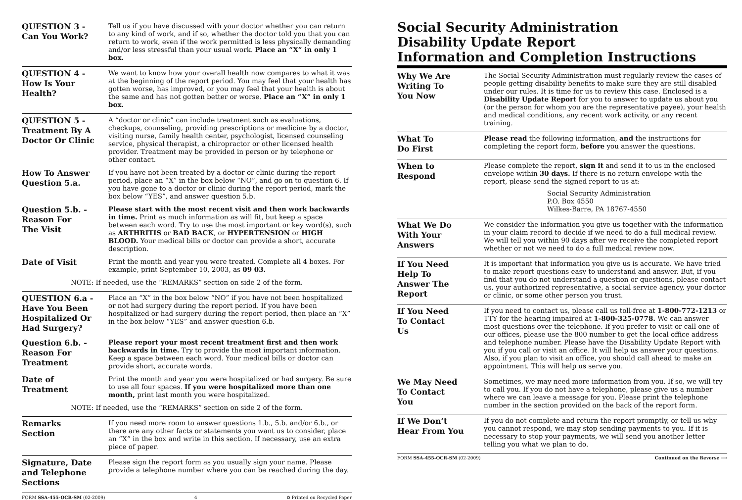QUESTION 3 -
Can You Work?
Tell us if you have discussed with your doctor whether you can return to any kind of work, and if so, whether the doctor told you that you can return to work, even if the work permitted is less physically demanding and/or less stressful than your usual work. Place an “X” in only 1 box.
QUESTION 4 -
How Is Your
Health?
We want to know how your overall health now compares to what it was at the beginning of the report period. You may feel that your health has gotten worse, has improved, or you may feel that your health is about the same and has not gotten better or worse. Place an “X” in only 1 box.
QUESTION 5 -
Treatment By A
Doctor Or Clinic
A “doctor or clinic” can include treatment such as evaluations, checkups, counseling, providing prescriptions or medicine by a doctor, visiting nurse, family health center, psychologist, licensed counseling service, physical therapist, a chiropractor or other licensed health provider. Treatment may be provided in person or by telephone or other contact.
How To Answer
Question 5.a.
If you have not been treated by a doctor or clinic during the report period, place an “X” in the box below “NO”, and go on to question 6. If you have gone to a doctor or clinic during the report period, mark the box below “YES”, and answer question 5.b.
Question 5.b. -
Reason For
The Visit
Please start with the most recent visit and then work backwards in time. Print as much information as will fit, but keep a space between each word. Try to use the most important or key word(s), such as ARTHRITIS or BAD BACK, or HYPERTENSION or HIGH BLOOD. Your medical bills or doctor can provide a short, accurate description.
Date of Visit
Print the month and year you were treated. Complete all 4 boxes. For example, print September 10, 2003, as 09 03.
NOTE: If needed, use the “REMARKS” section on side 2 of the form.
QUESTION 6.a -
Have You Been
Hospitalized Or
Had Surgery?
Place an “X” in the box below “NO” if you have not been hospitalized or not had surgery during the report period. If you have been hospitalized or had surgery during the report period, then place an “X” in the box below “YES” and answer question 6.b.
Question 6.b. -
Reason For
Treatment
Please report your most recent treatment first and then work backwards in time. Try to provide the most important information. Keep a space between each word. Your medical bills or doctor can provide short, accurate words.
Date of
Treatment
Print the month and year you were hospitalized or had surgery. Be sure to use all four spaces. If you were hospitalized more than one month, print last month you were hospitalized.
NOTE: If needed, use the “REMARKS” section on side 2 of the form.
Remarks
Section
If you need more room to answer questions 1.b., 5.b. and/or 6.b., or there are any other facts or statements you want us to consider, place an “X” in the box and write in this section. If necessary, use an extra piece of paper.
Signature, Date
and Telephone
Sections
Please sign the report form as you usually sign your name. Please provide a telephone number where you can be reached during the day.
FORM SSA-455-OCR-SM (02-2009) 4 ♻ Printed on Recycled Paper
Social Security Administration
Disability Update Report
Information and Completion Instructions
Why We Are
Writing To
You Now
The Social Security Administration must regularly review the cases of people getting disability benefits to make sure they are still disabled under our rules. It is time for us to review this case. Enclosed is a Disability Update Report for you to answer to update us about you (or the person for whom you are the representative payee), your health and medical conditions, any recent work activity, or any recent training.
What To
Do First
Please read the following information, and the instructions for completing the report form, before you answer the questions.
When to
Respond
Please complete the report, sign it and send it to us in the enclosed envelope within 30 days. If there is no return envelope with the report, please send the signed report to us at:
Social Security Administration
P.O. Box 4550
Wilkes-Barre, PA 18767-4550
What We Do
With Your
Answers
We consider the information you give us together with the information in your claim record to decide if we need to do a full medical review. We will tell you within 90 days after we receive the completed report whether or not we need to do a full medical review now.
If You Need
Help To
Answer The
Report
It is important that information you give us is accurate. We have tried to make report questions easy to understand and answer. But, if you find that you do not understand a question or questions, please contact us, your authorized representative, a social service agency, your doctor or clinic, or some other person you trust.
If You Need
To Contact
Us
If you need to contact us, please call us toll-free at 1-800-772-1213 or TTY for the hearing impaired at 1-800-325-0778. We can answer most questions over the telephone. If you prefer to visit or call one of our offices, please use the 800 number to get the local office address and telephone number. Please have the Disability Update Report with you if you call or visit an office. It will help us answer your questions. Also, if you plan to visit an office, you should call ahead to make an appointment. This will help us serve you.
We May Need
To Contact
You
Sometimes, we may need more information from you. If so, we will try to call you. If you do not have a telephone, please give us a number where we can leave a message for you. Please print the telephone number in the section provided on the back of the report form.
If We Don’t
Hear From You
If you do not complete and return the report promptly, or tell us why you cannot respond, we may stop sending payments to you. If it is necessary to stop your payments, we will send you another letter telling you what we plan to do.
FORM SSA-455-OCR-SM (02-2009) Continued on the Reverse ⟶